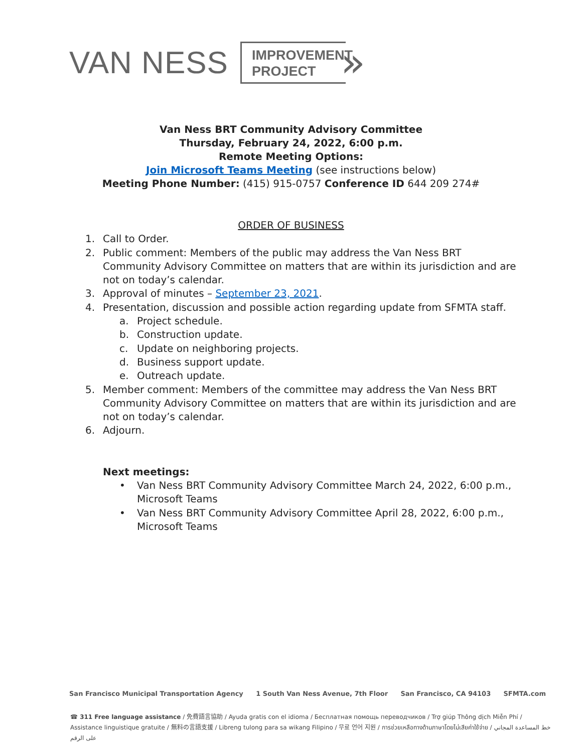VAN NESS
IMPROVEMENT
PROJECT
»
Van Ness BRT Community Advisory Committee
Thursday, February 24, 2022, 6:00 p.m.
Remote Meeting Options:
Join Microsoft Teams Meeting (see instructions below)
Meeting Phone Number: (415) 915-0757 Conference ID 644 209 274#
ORDER OF BUSINESS
1. Call to Order.
2. Public comment: Members of the public may address the Van Ness BRT Community Advisory Committee on matters that are within its jurisdiction and are not on today’s calendar.
3. Approval of minutes – September 23, 2021.
4. Presentation, discussion and possible action regarding update from SFMTA staff.
a. Project schedule.
b. Construction update.
c. Update on neighboring projects.
d. Business support update.
e. Outreach update.
5. Member comment: Members of the committee may address the Van Ness BRT Community Advisory Committee on matters that are within its jurisdiction and are not on today’s calendar.
6. Adjourn.
Next meetings:
• Van Ness BRT Community Advisory Committee March 24, 2022, 6:00 p.m., Microsoft Teams
• Van Ness BRT Community Advisory Committee April 28, 2022, 6:00 p.m., Microsoft Teams
San Francisco Municipal Transportation Agency 1 South Van Ness Avenue, 7th Floor San Francisco, CA 94103 SFMTA.com
☎ 311 Free language assistance / 免費語言協助 / Ayuda gratis con el idioma / Бесплатная помощь переводчиков / Trợ giúp Thông dịch Miễn Phí / Assistance linguistique gratuite / 無料の言語支援 / Libreng tulong para sa wikang Filipino / 무료 언어 지원 / การช่วยเหลือทางด้านภาษาโดยไม่เสียค่าใช้จ่าย / خط المساعدة المجاني على الرقم